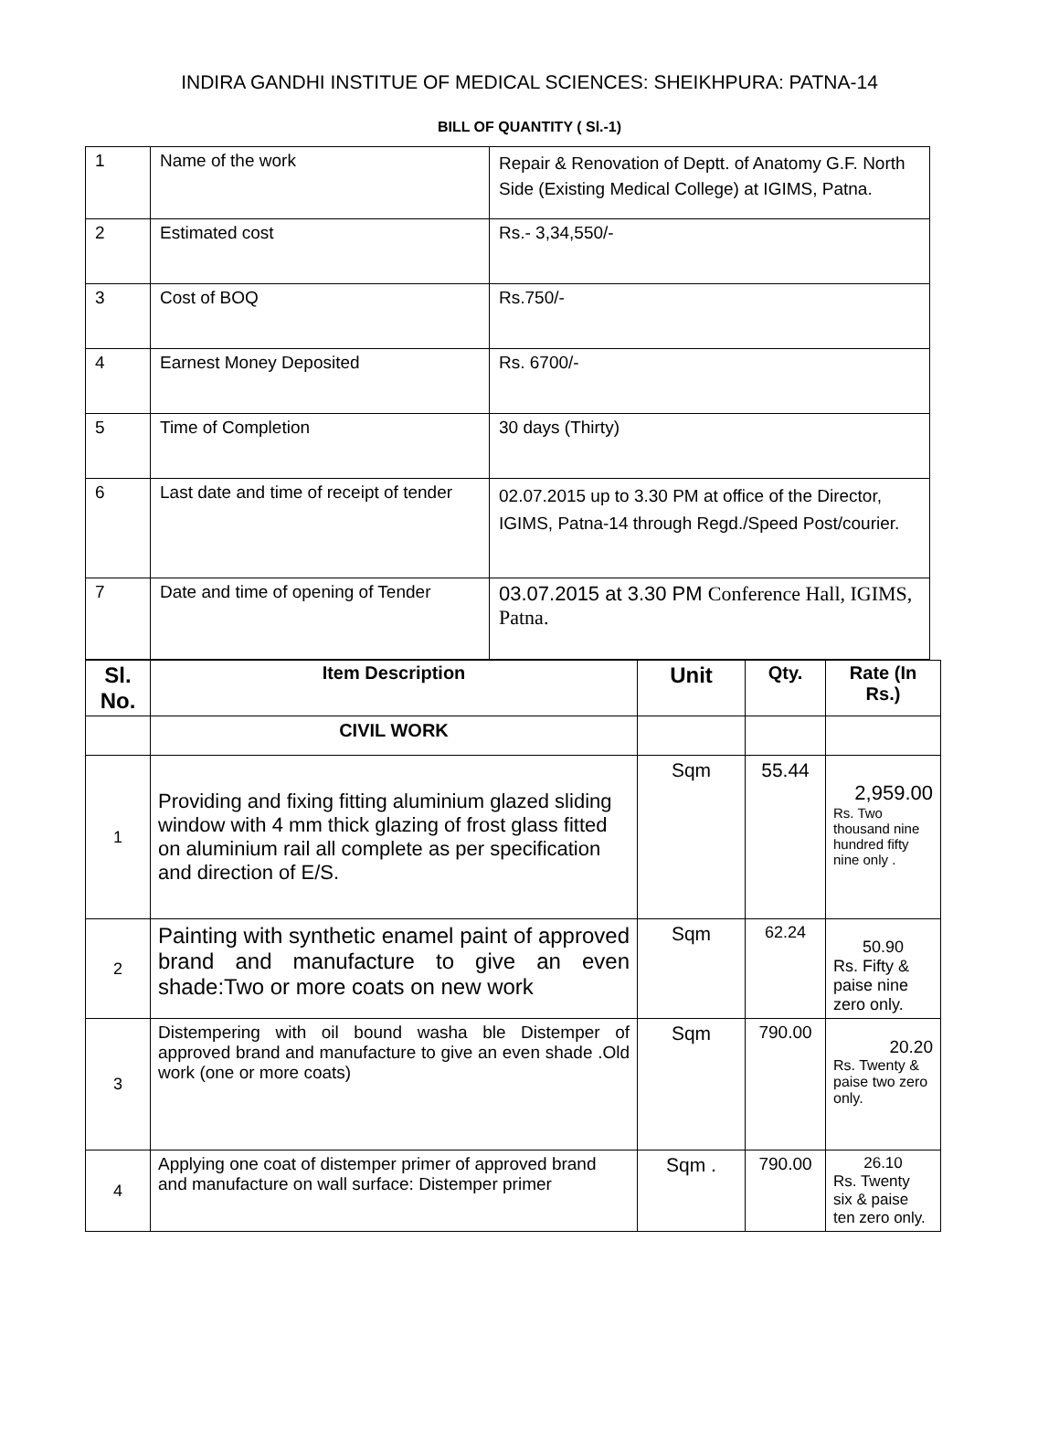INDIRA GANDHI INSTITUE OF MEDICAL SCIENCES: SHEIKHPURA: PATNA-14
BILL OF QUANTITY ( Sl.-1)
| 1 | Name of the work | Repair & Renovation of Deptt. of Anatomy G.F. North Side (Existing Medical College) at IGIMS, Patna. |
| 2 | Estimated cost | Rs.- 3,34,550/- |
| 3 | Cost of BOQ | Rs.750/- |
| 4 | Earnest Money Deposited | Rs. 6700/- |
| 5 | Time of Completion | 30 days (Thirty) |
| 6 | Last date and time of receipt of tender | 02.07.2015 up to 3.30 PM at office of the Director, IGIMS, Patna-14 through Regd./Speed Post/courier. |
| 7 | Date and time of opening of Tender | 03.07.2015 at 3.30 PM Conference Hall, IGIMS, Patna. |
| Sl. No. | Item Description | Unit | Qty. | Rate (In Rs.) |
| --- | --- | --- | --- | --- |
| | CIVIL WORK | | | |
| 1 | Providing and fixing fitting aluminium glazed sliding window with 4 mm thick glazing of frost glass fitted on aluminium rail all complete as per specification and direction of E/S. | Sqm | 55.44 | 2,959.00 Rs. Two thousand nine hundred fifty nine only . |
| 2 | Painting with synthetic enamel paint of approved brand and manufacture to give an even shade:Two or more coats on new work | Sqm | 62.24 | 50.90 Rs. Fifty & paise nine zero only. |
| 3 | Distempering with oil bound washa ble Distemper of approved brand and manufacture to give an even shade .Old work (one or more coats) | Sqm | 790.00 | 20.20 Rs. Twenty & paise two zero only. |
| 4 | Applying one coat of distemper primer of approved brand and manufacture on wall surface: Distemper primer | Sqm . | 790.00 | 26.10 Rs. Twenty six & paise ten zero only. |